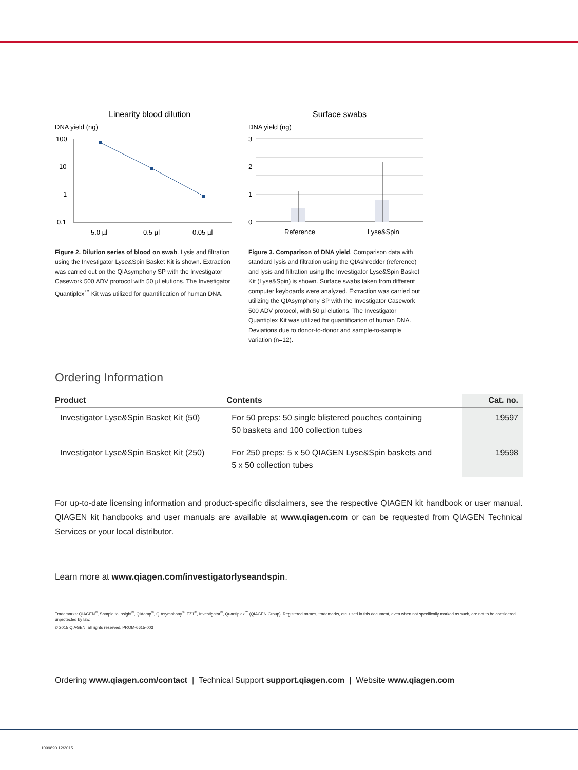Linearity blood dilution
DNA yield (ng)
100
10
1
0.1
5.0 µl
0.5 µl
0.05 µl
Figure 2. Dilution series of blood on swab. Lysis and filtration using the Investigator Lyse&Spin Basket Kit is shown. Extraction was carried out on the QIAsymphony SP with the Investigator Casework 500 ADV protocol with 50 µl elutions. The Investigator Quantiplex<sup>™</sup> Kit was utilized for quantification of human DNA.
Surface swabs
DNA yield (ng)
3
2
1
0
Reference
Lyse&Spin
Figure 3. Comparison of DNA yield. Comparison data with standard lysis and filtration using the QIAshredder (reference) and lysis and filtration using the Investigator Lyse&Spin Basket Kit (Lyse&Spin) is shown. Surface swabs taken from different computer keyboards were analyzed. Extraction was carried out utilizing the QIAsymphony SP with the Investigator Casework 500 ADV protocol, with 50 µl elutions. The Investigator Quantiplex Kit was utilized for quantification of human DNA. Deviations due to donor-to-donor and sample-to-sample variation (n=12).
Ordering Information
| Product | Contents | Cat. no. |
| --- | --- | --- |
| Investigator Lyse&Spin Basket Kit (50) | For 50 preps: 50 single blistered pouches containing 50 baskets and 100 collection tubes | 19597 |
| Investigator Lyse&Spin Basket Kit (250) | For 250 preps: 5 x 50 QIAGEN Lyse&Spin baskets and 5 x 50 collection tubes | 19598 |
For up-to-date licensing information and product-specific disclaimers, see the respective QIAGEN kit handbook or user manual. QIAGEN kit handbooks and user manuals are available at www.qiagen.com or can be requested from QIAGEN Technical Services or your local distributor.
Learn more at www.qiagen.com/investigatorlyseandspin.
Trademarks: QIAGEN<sup>®</sup>, Sample to Insight<sup>®</sup>, QIAamp<sup>®</sup>, QIAsymphony<sup>®</sup>, EZ1<sup>®</sup>, Investigator<sup>®</sup>, Quantiplex<sup>™</sup> (QIAGEN Group). Registered names, trademarks, etc. used in this document, even when not specifically marked as such, are not to be considered unprotected by law.
© 2015 QIAGEN, all rights reserved. PROM-6615-003
Ordering www.qiagen.com/contact | Technical Support support.qiagen.com | Website www.qiagen.com
1099890 12/2015